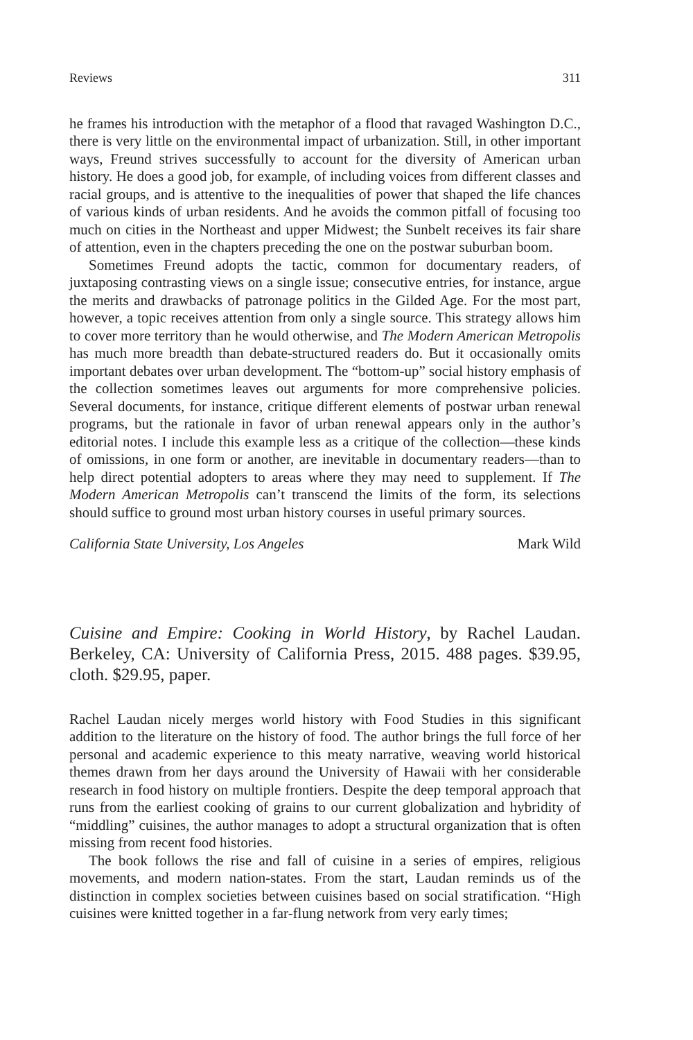Reviews 311
he frames his introduction with the metaphor of a flood that ravaged Washington D.C., there is very little on the environmental impact of urbanization. Still, in other important ways, Freund strives successfully to account for the diversity of American urban history. He does a good job, for example, of including voices from different classes and racial groups, and is attentive to the inequalities of power that shaped the life chances of various kinds of urban residents. And he avoids the common pitfall of focusing too much on cities in the Northeast and upper Midwest; the Sunbelt receives its fair share of attention, even in the chapters preceding the one on the postwar suburban boom.
Sometimes Freund adopts the tactic, common for documentary readers, of juxtaposing contrasting views on a single issue; consecutive entries, for instance, argue the merits and drawbacks of patronage politics in the Gilded Age. For the most part, however, a topic receives attention from only a single source. This strategy allows him to cover more territory than he would otherwise, and The Modern American Metropolis has much more breadth than debate-structured readers do. But it occasionally omits important debates over urban development. The “bottom-up” social history emphasis of the collection sometimes leaves out arguments for more comprehensive policies. Several documents, for instance, critique different elements of postwar urban renewal programs, but the rationale in favor of urban renewal appears only in the author’s editorial notes. I include this example less as a critique of the collection—these kinds of omissions, in one form or another, are inevitable in documentary readers—than to help direct potential adopters to areas where they may need to supplement. If The Modern American Metropolis can’t transcend the limits of the form, its selections should suffice to ground most urban history courses in useful primary sources.
California State University, Los Angeles Mark Wild
Cuisine and Empire: Cooking in World History, by Rachel Laudan. Berkeley, CA: University of California Press, 2015. 488 pages. $39.95, cloth. $29.95, paper.
Rachel Laudan nicely merges world history with Food Studies in this significant addition to the literature on the history of food. The author brings the full force of her personal and academic experience to this meaty narrative, weaving world historical themes drawn from her days around the University of Hawaii with her considerable research in food history on multiple frontiers. Despite the deep temporal approach that runs from the earliest cooking of grains to our current globalization and hybridity of “middling” cuisines, the author manages to adopt a structural organization that is often missing from recent food histories.
The book follows the rise and fall of cuisine in a series of empires, religious movements, and modern nation-states. From the start, Laudan reminds us of the distinction in complex societies between cuisines based on social stratification. “High cuisines were knitted together in a far-flung network from very early times;